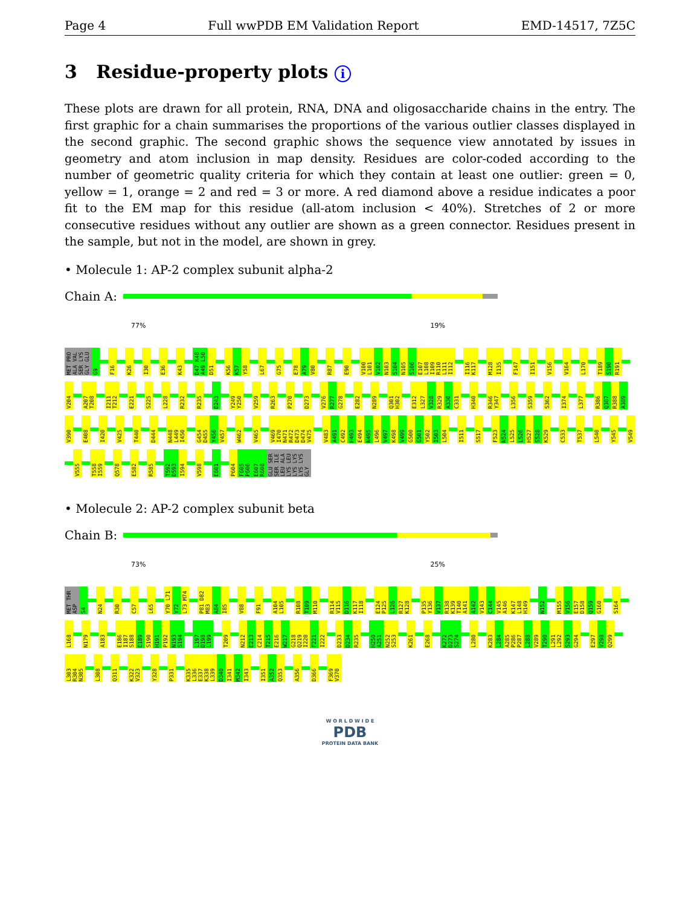Page 4 Full wwPDB EM Validation Report EMD-14517, 7Z5C
3 Residue-property plots i
These plots are drawn for all protein, RNA, DNA and oligosaccharide chains in the entry. The first graphic for a chain summarises the proportions of the various outlier classes displayed in the second graphic. The second graphic shows the sequence view annotated by issues in geometry and atom inclusion in map density. Residues are color-coded according to the number of geometric quality criteria for which they contain at least one outlier: green = 0, yellow = 1, orange = 2 and red = 3 or more. A red diamond above a residue indicates a poor fit to the EM map for this residue (all-atom inclusion < 40%). Stretches of 2 or more consecutive residues without any outlier are shown as a green connector. Residues present in the sample, but not in the model, are shown in grey.
• Molecule 1: AP-2 complex subunit alpha-2
Chain A:
77% 19%
MET PRO ALA VAL SER LYS GLY GLU G9 F16 K26 I30 E36 K43 D47 K48 A49 L50 D51 K56 K57 Y58 L67 G75 E78 A79 V80 R87 E90 V100 L101 V102 N103 S104 N105 S106 E107 L108 I109 R110 L111 I112 I116 K117 M128 I135 F147 I151 V156 V164 L170 T189 S190 R191 V204 A207 T208 I211 T212 E221 S225 L228 R232 R235 D243 Y249 Y250 V259 R263 P270 D273 V276 R277 G278 E282 N289 Q301 H302 E312 L327 V328 R329 A330 C331 H340 R346 Y347 L356 S359 S362 I374 L377 R386 Q387 R388 A389 V390 E408 I420 V425 T440 D444 N448 L449 I450 G454 D455 Y456 V457 W462 V465 V469 I470 N471 R472 D473 D474 V475 V483 A491 C492 H493 E494 N495 L496 V497 K498 V499 G500 G501 Y502 I503 L504 I511 S517 F523 N524 L525 L526 H527 S528 K529 C533 T537 L540 Y545 V549 V555 T558 I559 Q578 E582 R585 T592 D593 I594 V598 E601 P604 F605 P606 E607 R608 GLU SER SER ILE LEU ALA LYS LEU LYS LYS LYS LYS GLY
• Molecule 2: AP-2 complex subunit beta
Chain B:
73% 25%
MET THR ASP S4 N24 R30 C57 L65 Y70 L71 Y72 L73 M74 P81 D82 M83 A84 I85 V88 F91 A104 L105 R108 T109 M110 R114 V115 D116 K117 I118 E124 P125 L126 R127 K128 P135 Y136 V137 R138 K139 T140 A141 A142 V143 C144 V145 A146 K147 L148 H149 N152 M155 V156 E157 D158 Q159 G160 S164 L168 N179 A183 E186 I187 S188 E189 S190 H191 P192 N193 S194 L197 D198 L199 T209 N212 E213 C214 T215 E216 W217 G218 Q219 I220 F221 I222 D233 D234 R235 H250 A251 N252 S253 K261 E268 K272 D273 S274 L280 K283 L284 A285 P286 P287 L288 V289 T290 L291 L292 S293 G294 E297 V298 Q299 L303 R304 N305 L308 Q311 K322 V323 Y328 P331 K335 L336 E337 K338 L339 D340 I341 M342 I343 I351 A352 Q353 A356 D366 F369 V370
W O R L D W I D E
PDB
PROTEIN DATA BANK